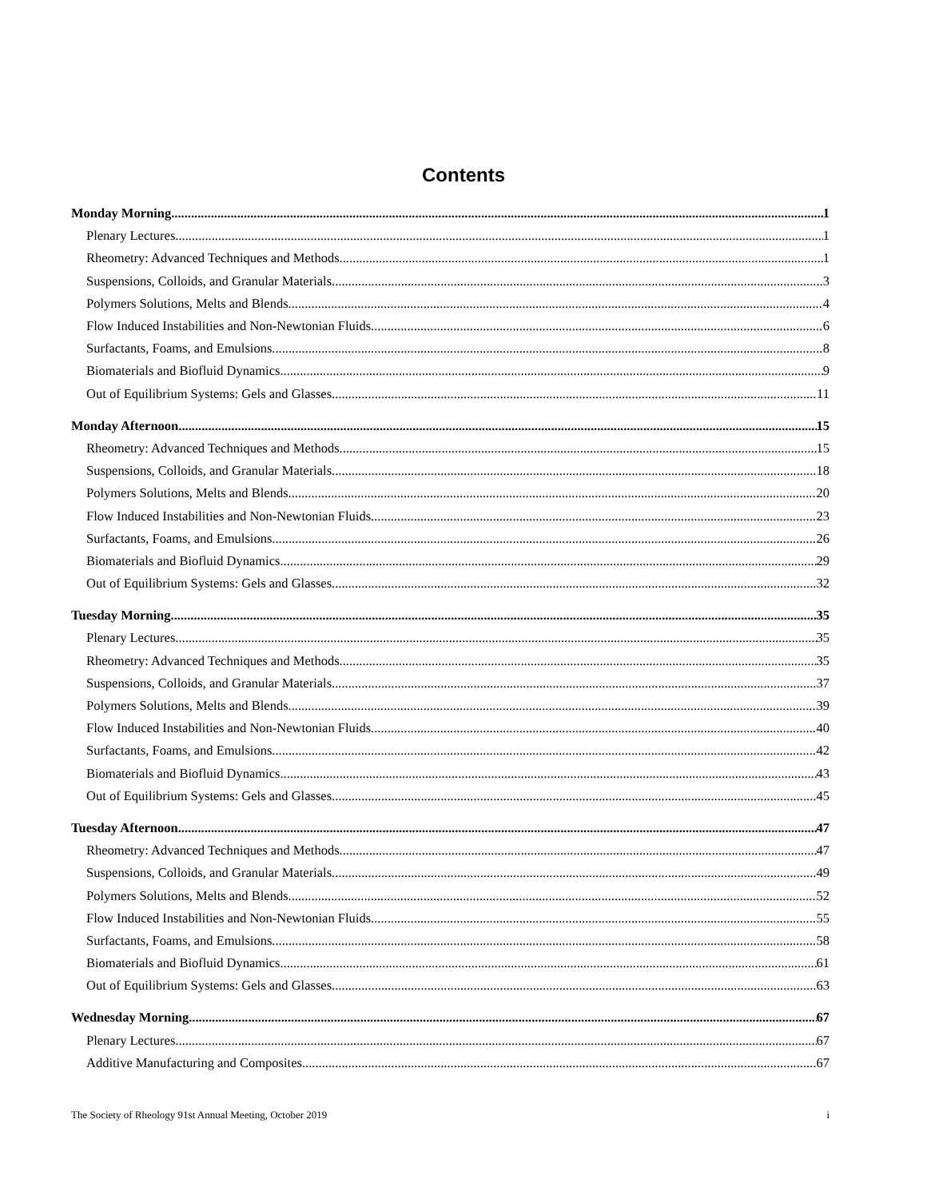Contents
Monday Morning 1
Plenary Lectures 1
Rheometry: Advanced Techniques and Methods 1
Suspensions, Colloids, and Granular Materials 3
Polymers Solutions, Melts and Blends 4
Flow Induced Instabilities and Non-Newtonian Fluids 6
Surfactants, Foams, and Emulsions 8
Biomaterials and Biofluid Dynamics 9
Out of Equilibrium Systems: Gels and Glasses 11
Monday Afternoon 15
Rheometry: Advanced Techniques and Methods 15
Suspensions, Colloids, and Granular Materials 18
Polymers Solutions, Melts and Blends 20
Flow Induced Instabilities and Non-Newtonian Fluids 23
Surfactants, Foams, and Emulsions 26
Biomaterials and Biofluid Dynamics 29
Out of Equilibrium Systems: Gels and Glasses 32
Tuesday Morning 35
Plenary Lectures 35
Rheometry: Advanced Techniques and Methods 35
Suspensions, Colloids, and Granular Materials 37
Polymers Solutions, Melts and Blends 39
Flow Induced Instabilities and Non-Newtonian Fluids 40
Surfactants, Foams, and Emulsions 42
Biomaterials and Biofluid Dynamics 43
Out of Equilibrium Systems: Gels and Glasses 45
Tuesday Afternoon 47
Rheometry: Advanced Techniques and Methods 47
Suspensions, Colloids, and Granular Materials 49
Polymers Solutions, Melts and Blends 52
Flow Induced Instabilities and Non-Newtonian Fluids 55
Surfactants, Foams, and Emulsions 58
Biomaterials and Biofluid Dynamics 61
Out of Equilibrium Systems: Gels and Glasses 63
Wednesday Morning 67
Plenary Lectures 67
Additive Manufacturing and Composites 67
The Society of Rheology 91st Annual Meeting, October 2019 i